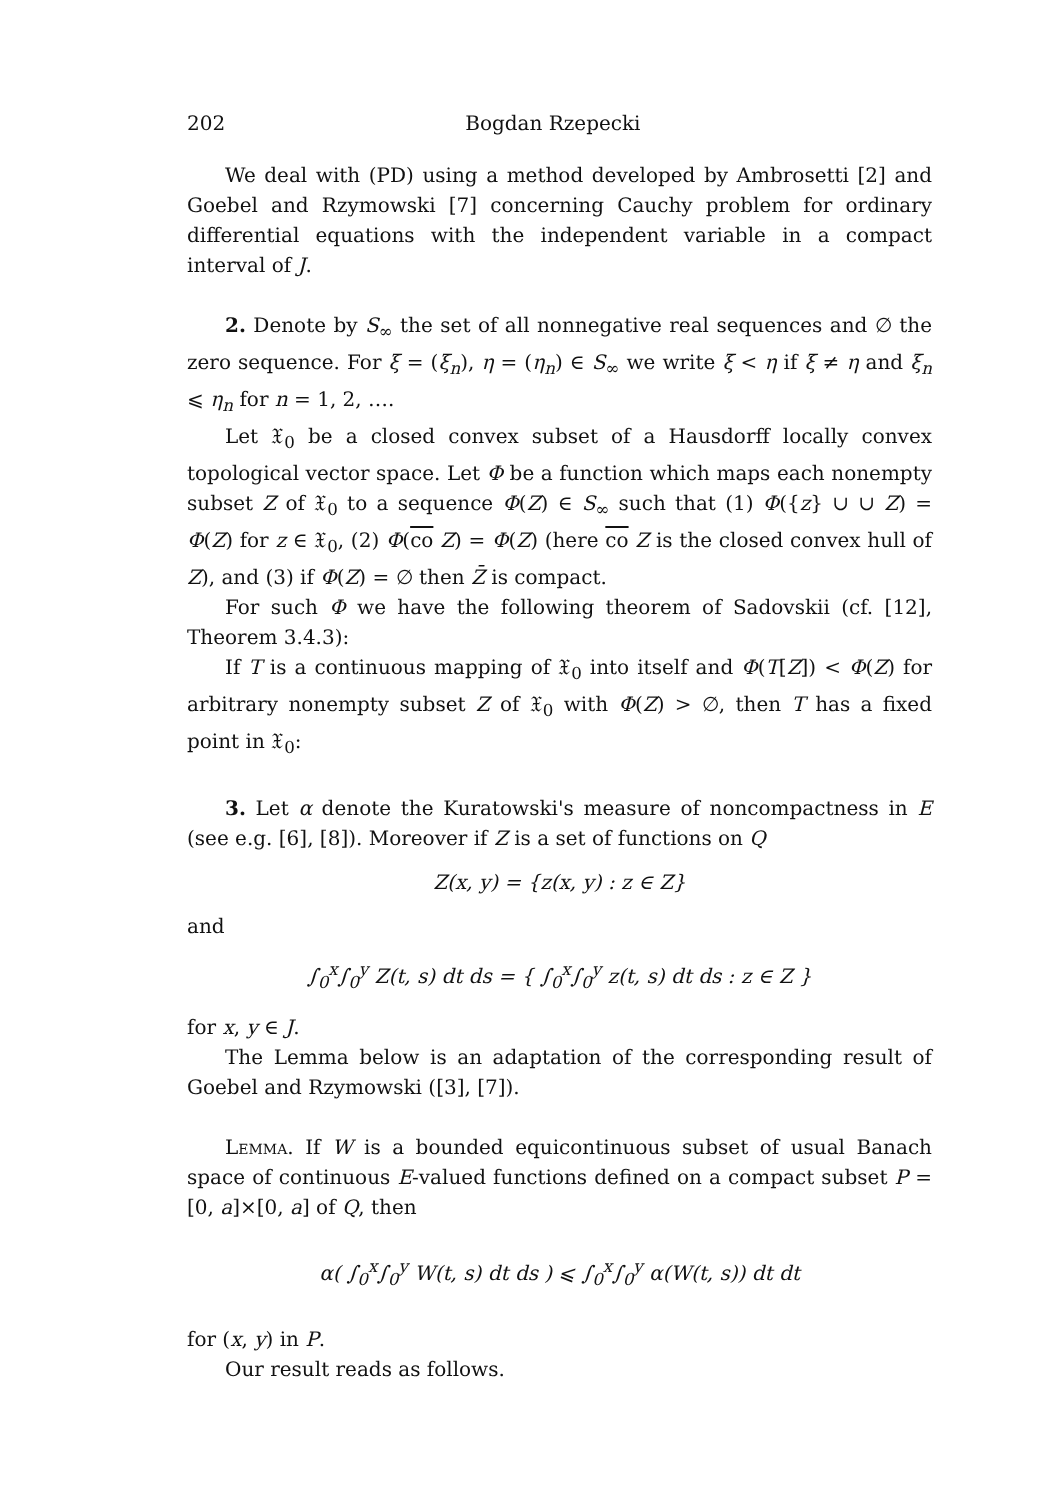202 Bogdan Rzepecki
We deal with (PD) using a method developed by Ambrosetti [2] and Goebel and Rzymowski [7] concerning Cauchy problem for ordinary differential equations with the independent variable in a compact interval of J.
2. Denote by S<sub>∞</sub> the set of all nonnegative real sequences and ∅ the zero sequence. For ξ = (ξ<sub>n</sub>), η = (η<sub>n</sub>) ∈ S<sub>∞</sub> we write ξ < η if ξ ≠ η and ξ<sub>n</sub> ⩽ η<sub>n</sub> for n = 1, 2, ….
Let 𝔛<sub>0</sub> be a closed convex subset of a Hausdorff locally convex topological vector space. Let Φ be a function which maps each nonempty subset Z of 𝔛<sub>0</sub> to a sequence Φ(Z) ∈ S<sub>∞</sub> such that (1) Φ({z} ∪ ∪ Z) = Φ(Z) for z ∈ 𝔛<sub>0</sub>, (2) Φ(co Z) = Φ(Z) (here co Z is the closed convex hull of Z), and (3) if Φ(Z) = ∅ then Z̄ is compact.
For such Φ we have the following theorem of Sadovskii (cf. [12], Theorem 3.4.3):
If T is a continuous mapping of 𝔛<sub>0</sub> into itself and Φ(T[Z]) < Φ(Z) for arbitrary nonempty subset Z of 𝔛<sub>0</sub> with Φ(Z) > ∅, then T has a fixed point in 𝔛<sub>0</sub>:
3. Let α denote the Kuratowski's measure of noncompactness in E (see e.g. [6], [8]). Moreover if Z is a set of functions on Q
Z(x, y) = {z(x, y) : z ∈ Z}
and
∫<sub>0</sub><sup>x</sup>∫<sub>0</sub><sup>y</sup> Z(t, s) dt ds = { ∫<sub>0</sub><sup>x</sup>∫<sub>0</sub><sup>y</sup> z(t, s) dt ds : z ∈ Z }
for x, y ∈ J.
The Lemma below is an adaptation of the corresponding result of Goebel and Rzymowski ([3], [7]).
Lemma. If W is a bounded equicontinuous subset of usual Banach space of continuous E-valued functions defined on a compact subset P = [0, a]×[0, a] of Q, then
α( ∫<sub>0</sub><sup>x</sup>∫<sub>0</sub><sup>y</sup> W(t, s) dt ds ) ⩽ ∫<sub>0</sub><sup>x</sup>∫<sub>0</sub><sup>y</sup> α(W(t, s)) dt dt
for (x, y) in P.
Our result reads as follows.